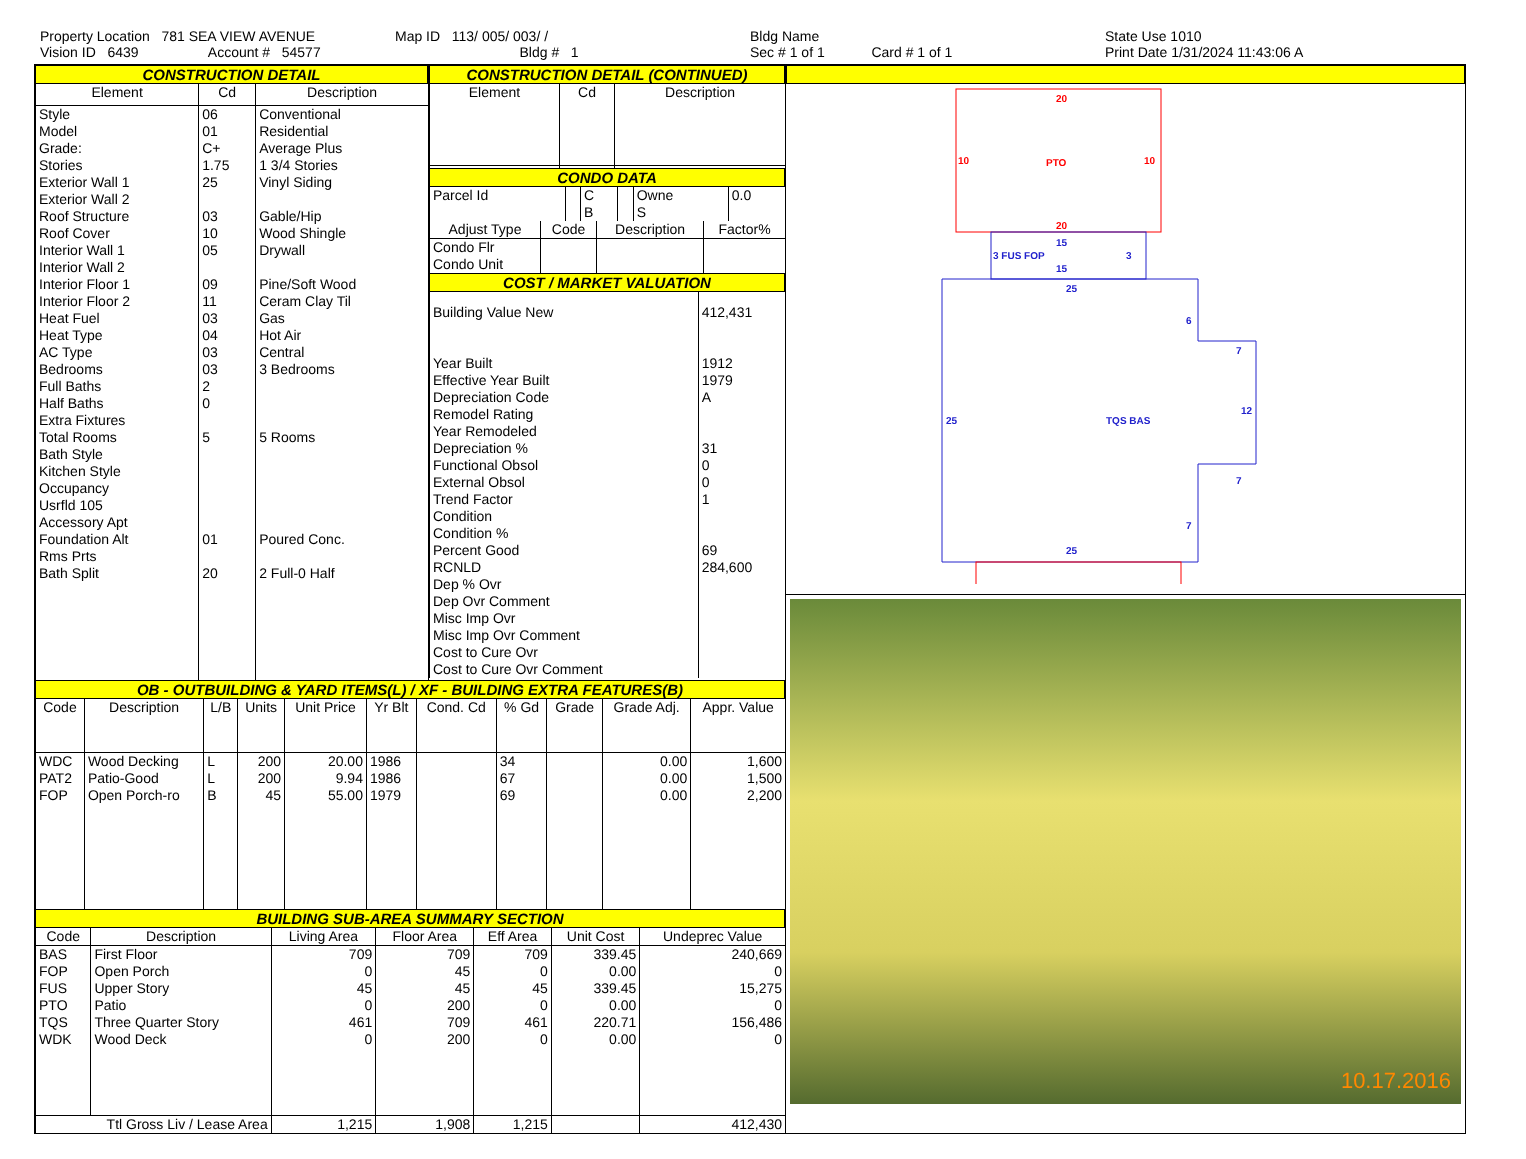Property Location 781 SEA VIEW AVENUE
Vision ID 6439 Account # 54577
Map ID 113/ 005/ 003/ /
Bldg # 1
Bldg Name
Sec # 1 of 1 Card # 1 of 1
State Use 1010
Print Date 1/31/2024 11:43:06 A
CONSTRUCTION DETAIL
| Element | Cd | Description |
| --- | --- | --- |
| Style Model Grade: Stories Exterior Wall 1 Exterior Wall 2 Roof Structure Roof Cover Interior Wall 1 Interior Wall 2 Interior Floor 1 Interior Floor 2 Heat Fuel Heat Type AC Type Bedrooms Full Baths Half Baths Extra Fixtures Total Rooms Bath Style Kitchen Style Occupancy Usrfld 105 Accessory Apt Foundation Alt Rms Prts Bath Split | 06 01 C+ 1.75 25 03 10 05 09 11 03 04 03 03 2 0 5 01 20 | Conventional Residential Average Plus 1 3/4 Stories Vinyl Siding Gable/Hip Wood Shingle Drywall Pine/Soft Wood Ceram Clay Til Gas Hot Air Central 3 Bedrooms 5 Rooms Poured Conc. 2 Full-0 Half |
CONSTRUCTION DETAIL (CONTINUED)
| Element | Cd | Description |
| --- | --- | --- |
CONDO DATA
| Parcel Id | | C | | Owne | 0.0 |
| | | B | | S | |
| Adjust Type | Code | Description | Factor% |
| --- | --- | --- | --- |
| Condo Flr Condo Unit | | | |
COST / MARKET VALUATION
| Building Value New Year Built Effective Year Built Depreciation Code Remodel Rating Year Remodeled Depreciation % Functional Obsol External Obsol Trend Factor Condition Condition % Percent Good RCNLD Dep % Ovr Dep Ovr Comment Misc Imp Ovr Misc Imp Ovr Comment Cost to Cure Ovr Cost to Cure Ovr Comment | 412,431 1912 1979 A 31 0 0 1 69 284,600 |
OB - OUTBUILDING & YARD ITEMS(L) / XF - BUILDING EXTRA FEATURES(B)
| Code | Description | L/B | Units | Unit Price | Yr Blt | Cond. Cd | % Gd | Grade | Grade Adj. | Appr. Value |
| --- | --- | --- | --- | --- | --- | --- | --- | --- | --- | --- |
| WDC PAT2 FOP | Wood Decking Patio-Good Open Porch-ro | L L B | 200 200 45 | 20.00 9.94 55.00 | 1986 1986 1979 | | 34 67 69 | | 0.00 0.00 0.00 | 1,600 1,500 2,200 |
BUILDING SUB-AREA SUMMARY SECTION
| Code | Description | Living Area | Floor Area | Eff Area | Unit Cost | Undeprec Value |
| --- | --- | --- | --- | --- | --- | --- |
| BAS FOP FUS PTO TQS WDK | First Floor Open Porch Upper Story Patio Three Quarter Story Wood Deck | 709 0 45 0 461 0 | 709 45 45 200 709 200 | 709 0 45 0 461 0 | 339.45 0.00 339.45 0.00 220.71 0.00 | 240,669 0 15,275 0 156,486 0 |
| Ttl Gross Liv / Lease Area | | 1,215 | 1,908 | 1,215 | | 412,430 |
20
10
PTO
10
20
3 FUS FOP
15
3
15
25
6
7
25
TQS BAS
12
7
7
25
10.17.2016